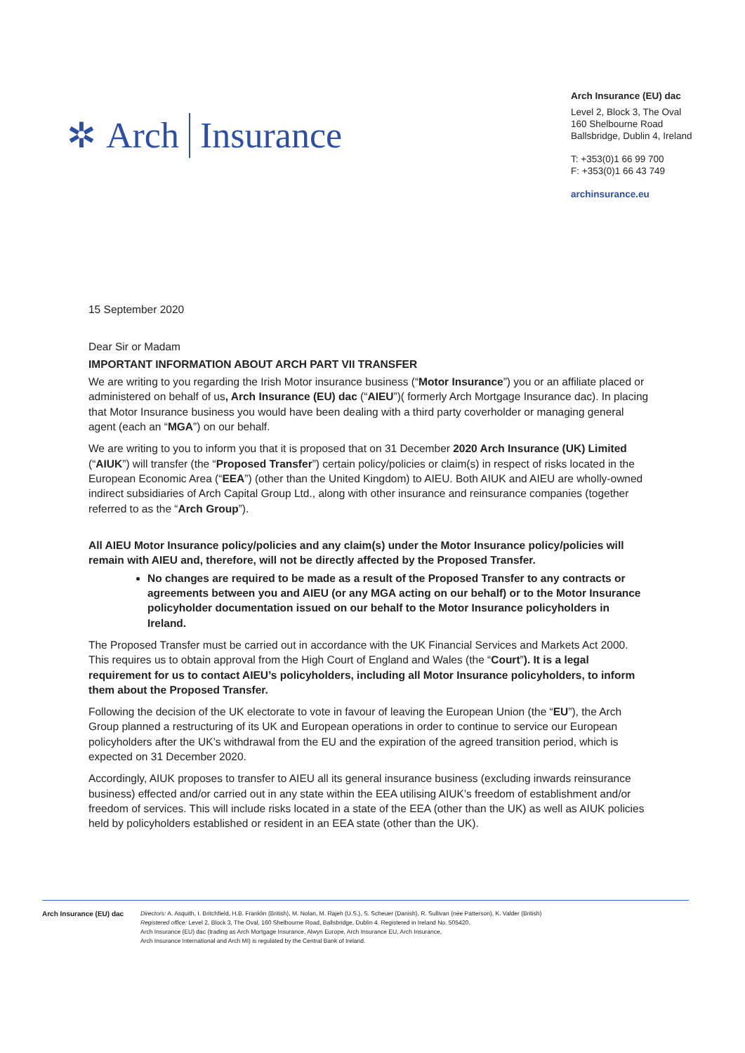✲ Arch Insurance
Arch Insurance (EU) dac
Level 2, Block 3, The Oval
160 Shelbourne Road
Ballsbridge, Dublin 4, Ireland
T: +353(0)1 66 99 700
F: +353(0)1 66 43 749
archinsurance.eu
15 September 2020
Dear Sir or Madam
IMPORTANT INFORMATION ABOUT ARCH PART VII TRANSFER
We are writing to you regarding the Irish Motor insurance business (“Motor Insurance”) you or an affiliate placed or administered on behalf of us, Arch Insurance (EU) dac (“AIEU”)( formerly Arch Mortgage Insurance dac). In placing that Motor Insurance business you would have been dealing with a third party coverholder or managing general agent (each an “MGA”) on our behalf.
We are writing to you to inform you that it is proposed that on 31 December 2020 Arch Insurance (UK) Limited (“AIUK”) will transfer (the “Proposed Transfer”) certain policy/policies or claim(s) in respect of risks located in the European Economic Area (“EEA”) (other than the United Kingdom) to AIEU. Both AIUK and AIEU are wholly-owned indirect subsidiaries of Arch Capital Group Ltd., along with other insurance and reinsurance companies (together referred to as the “Arch Group”).
All AIEU Motor Insurance policy/policies and any claim(s) under the Motor Insurance policy/policies will remain with AIEU and, therefore, will not be directly affected by the Proposed Transfer.
No changes are required to be made as a result of the Proposed Transfer to any contracts or agreements between you and AIEU (or any MGA acting on our behalf) or to the Motor Insurance policyholder documentation issued on our behalf to the Motor Insurance policyholders in Ireland.
The Proposed Transfer must be carried out in accordance with the UK Financial Services and Markets Act 2000. This requires us to obtain approval from the High Court of England and Wales (the “Court”). It is a legal requirement for us to contact AIEU’s policyholders, including all Motor Insurance policyholders, to inform them about the Proposed Transfer.
Following the decision of the UK electorate to vote in favour of leaving the European Union (the “EU”), the Arch Group planned a restructuring of its UK and European operations in order to continue to service our European policyholders after the UK’s withdrawal from the EU and the expiration of the agreed transition period, which is expected on 31 December 2020.
Accordingly, AIUK proposes to transfer to AIEU all its general insurance business (excluding inwards reinsurance business) effected and/or carried out in any state within the EEA utilising AIUK’s freedom of establishment and/or freedom of services. This will include risks located in a state of the EEA (other than the UK) as well as AIUK policies held by policyholders established or resident in an EEA state (other than the UK).
Arch Insurance (EU) dac
Directors: A. Asquith, I. Britchfield, H.B. Franklin (British), M. Nolan, M. Rajeh (U.S.), S. Scheuer (Danish), R. Sullivan (née Patterson), K. Valder (British)
Registered office: Level 2, Block 3, The Oval, 160 Shelbourne Road, Ballsbridge, Dublin 4. Registered in Ireland No. 505420.
Arch Insurance (EU) dac (trading as Arch Mortgage Insurance, Alwyn Europe, Arch Insurance EU, Arch Insurance,
Arch Insurance International and Arch MI) is regulated by the Central Bank of Ireland.